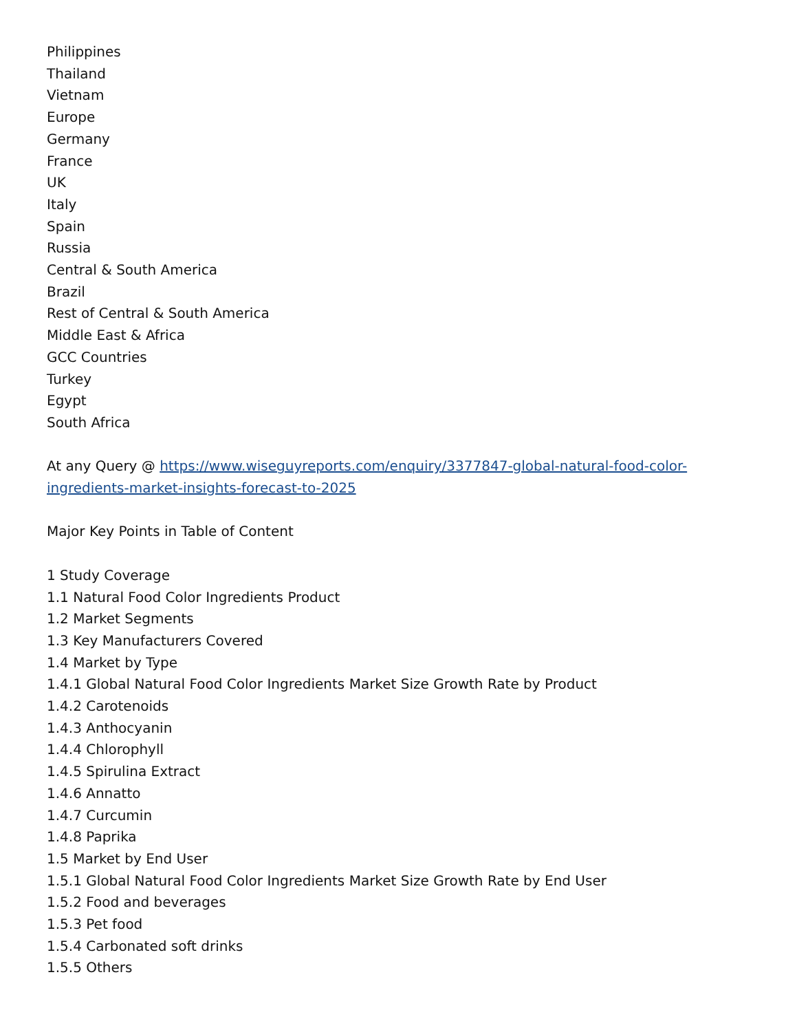Philippines
Thailand
Vietnam
Europe
Germany
France
UK
Italy
Spain
Russia
Central & South America
Brazil
Rest of Central & South America
Middle East & Africa
GCC Countries
Turkey
Egypt
South Africa
At any Query @ https://www.wiseguyreports.com/enquiry/3377847-global-natural-food-color-ingredients-market-insights-forecast-to-2025
Major Key Points in Table of Content
1 Study Coverage
1.1 Natural Food Color Ingredients Product
1.2 Market Segments
1.3 Key Manufacturers Covered
1.4 Market by Type
1.4.1 Global Natural Food Color Ingredients Market Size Growth Rate by Product
1.4.2 Carotenoids
1.4.3 Anthocyanin
1.4.4 Chlorophyll
1.4.5 Spirulina Extract
1.4.6 Annatto
1.4.7 Curcumin
1.4.8 Paprika
1.5 Market by End User
1.5.1 Global Natural Food Color Ingredients Market Size Growth Rate by End User
1.5.2 Food and beverages
1.5.3 Pet food
1.5.4 Carbonated soft drinks
1.5.5 Others